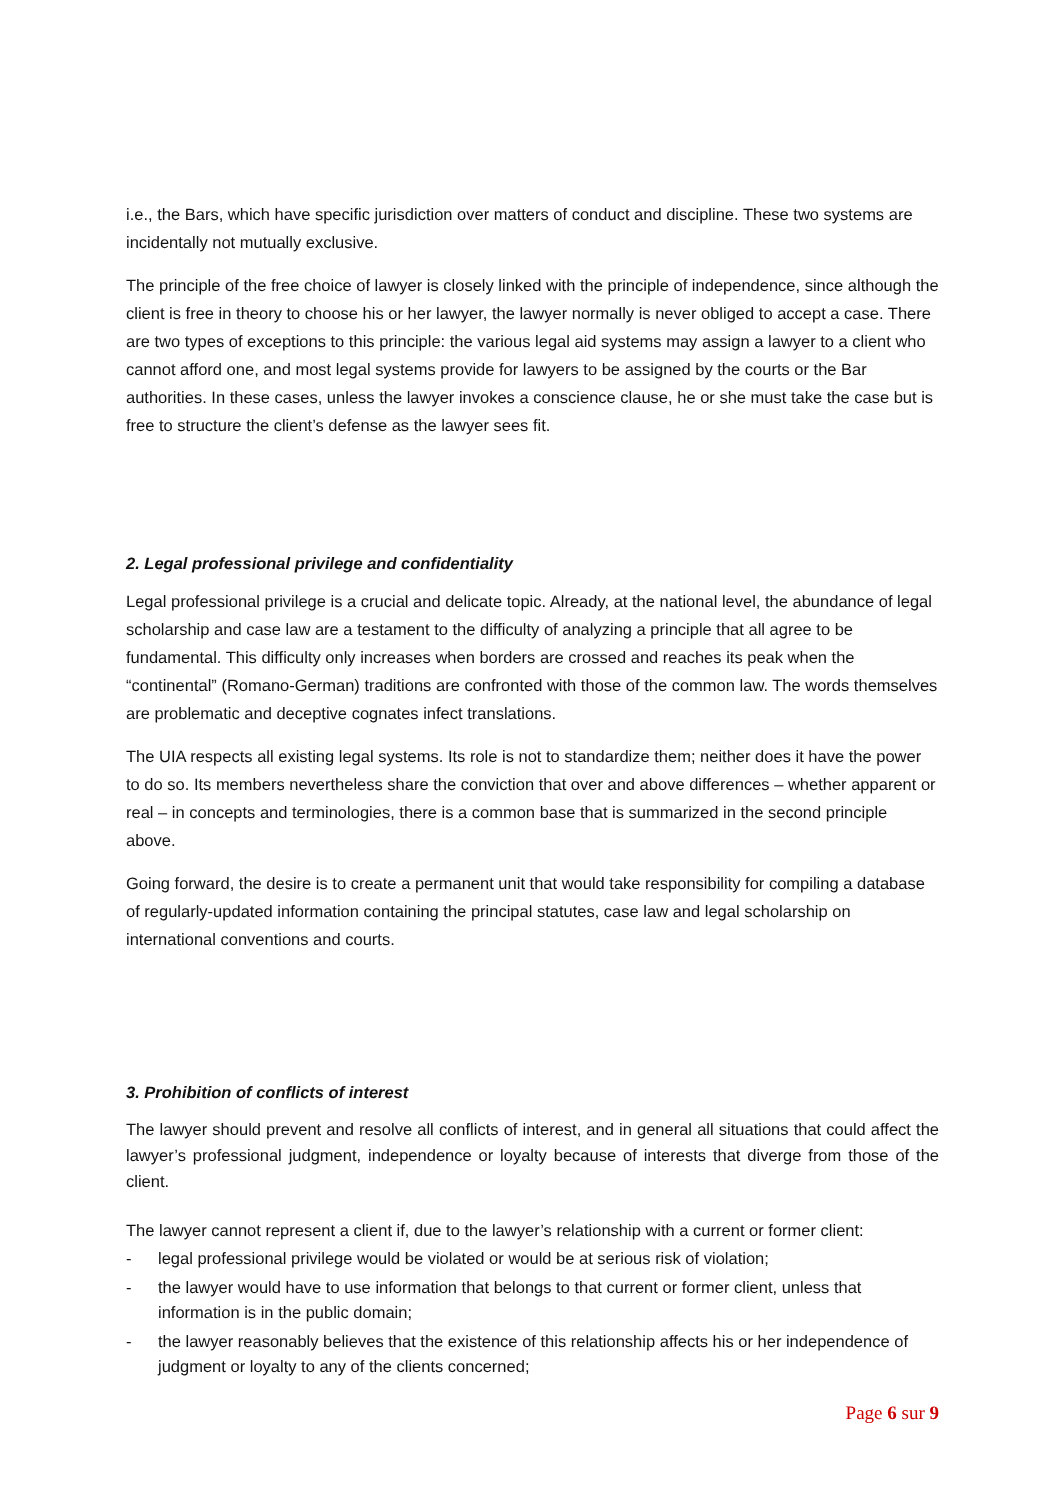i.e., the Bars, which have specific jurisdiction over matters of conduct and discipline. These two systems are incidentally not mutually exclusive.
The principle of the free choice of lawyer is closely linked with the principle of independence, since although the client is free in theory to choose his or her lawyer, the lawyer normally is never obliged to accept a case. There are two types of exceptions to this principle: the various legal aid systems may assign a lawyer to a client who cannot afford one, and most legal systems provide for lawyers to be assigned by the courts or the Bar authorities. In these cases, unless the lawyer invokes a conscience clause, he or she must take the case but is free to structure the client’s defense as the lawyer sees fit.
2. Legal professional privilege and confidentiality
Legal professional privilege is a crucial and delicate topic. Already, at the national level, the abundance of legal scholarship and case law are a testament to the difficulty of analyzing a principle that all agree to be fundamental. This difficulty only increases when borders are crossed and reaches its peak when the “continental” (Romano-German) traditions are confronted with those of the common law. The words themselves are problematic and deceptive cognates infect translations.
The UIA respects all existing legal systems. Its role is not to standardize them; neither does it have the power to do so. Its members nevertheless share the conviction that over and above differences – whether apparent or real – in concepts and terminologies, there is a common base that is summarized in the second principle above.
Going forward, the desire is to create a permanent unit that would take responsibility for compiling a database of regularly-updated information containing the principal statutes, case law and legal scholarship on international conventions and courts.
3. Prohibition of conflicts of interest
The lawyer should prevent and resolve all conflicts of interest, and in general all situations that could affect the lawyer’s professional judgment, independence or loyalty because of interests that diverge from those of the client.
The lawyer cannot represent a client if, due to the lawyer’s relationship with a current or former client:
- legal professional privilege would be violated or would be at serious risk of violation;
- the lawyer would have to use information that belongs to that current or former client, unless that information is in the public domain;
- the lawyer reasonably believes that the existence of this relationship affects his or her independence of judgment or loyalty to any of the clients concerned;
Page 6 sur 9